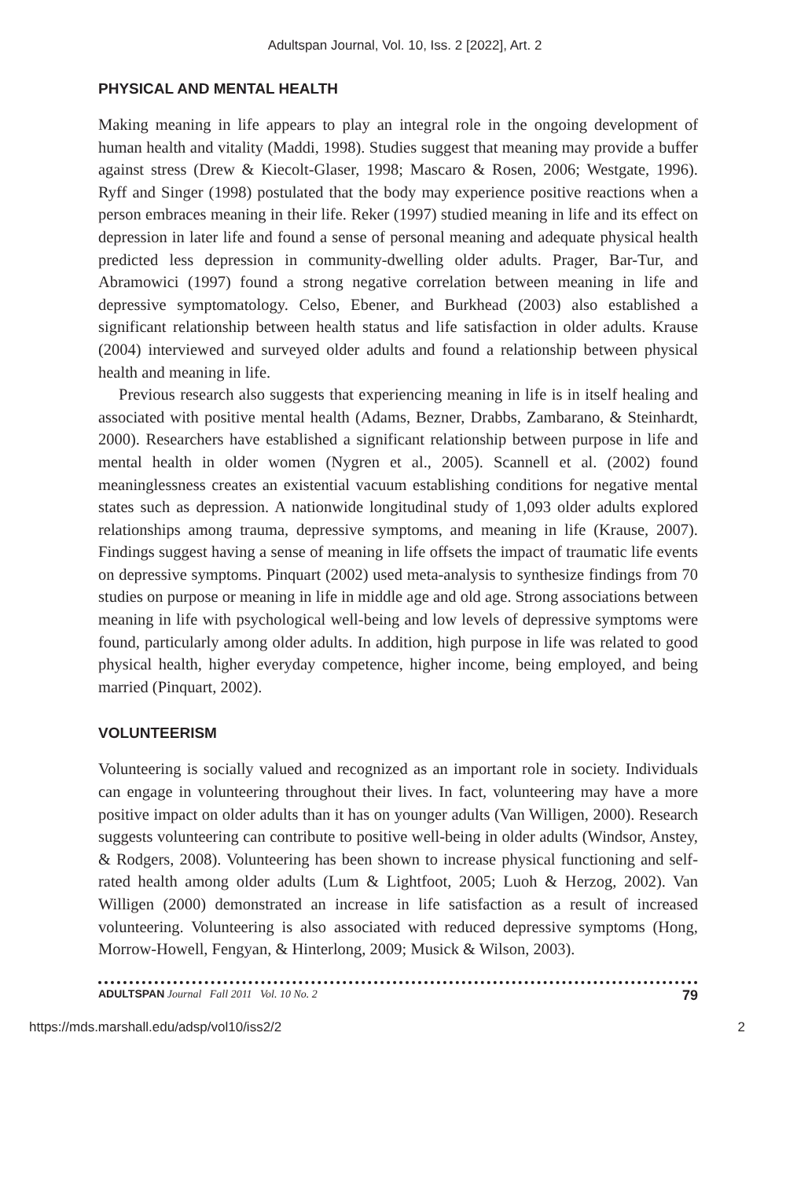Adultspan Journal, Vol. 10, Iss. 2 [2022], Art. 2
PHYSICAL AND MENTAL HEALTH
Making meaning in life appears to play an integral role in the ongoing development of human health and vitality (Maddi, 1998). Studies suggest that meaning may provide a buffer against stress (Drew & Kiecolt-Glaser, 1998; Mascaro & Rosen, 2006; Westgate, 1996). Ryff and Singer (1998) postulated that the body may experience positive reactions when a person embraces meaning in their life. Reker (1997) studied meaning in life and its effect on depression in later life and found a sense of personal meaning and adequate physical health predicted less depression in community-dwelling older adults. Prager, Bar-Tur, and Abramowici (1997) found a strong negative correlation between meaning in life and depressive symptomatology. Celso, Ebener, and Burkhead (2003) also established a significant relationship between health status and life satisfaction in older adults. Krause (2004) interviewed and surveyed older adults and found a relationship between physical health and meaning in life.
Previous research also suggests that experiencing meaning in life is in itself healing and associated with positive mental health (Adams, Bezner, Drabbs, Zambarano, & Steinhardt, 2000). Researchers have established a significant relationship between purpose in life and mental health in older women (Nygren et al., 2005). Scannell et al. (2002) found meaninglessness creates an existential vacuum establishing conditions for negative mental states such as depression. A nationwide longitudinal study of 1,093 older adults explored relationships among trauma, depressive symptoms, and meaning in life (Krause, 2007). Findings suggest having a sense of meaning in life offsets the impact of traumatic life events on depressive symptoms. Pinquart (2002) used meta-analysis to synthesize findings from 70 studies on purpose or meaning in life in middle age and old age. Strong associations between meaning in life with psychological well-being and low levels of depressive symptoms were found, particularly among older adults. In addition, high purpose in life was related to good physical health, higher everyday competence, higher income, being employed, and being married (Pinquart, 2002).
VOLUNTEERISM
Volunteering is socially valued and recognized as an important role in society. Individuals can engage in volunteering throughout their lives. In fact, volunteering may have a more positive impact on older adults than it has on younger adults (Van Willigen, 2000). Research suggests volunteering can contribute to positive well-being in older adults (Windsor, Anstey, & Rodgers, 2008). Volunteering has been shown to increase physical functioning and self-rated health among older adults (Lum & Lightfoot, 2005; Luoh & Herzog, 2002). Van Willigen (2000) demonstrated an increase in life satisfaction as a result of increased volunteering. Volunteering is also associated with reduced depressive symptoms (Hong, Morrow-Howell, Fengyan, & Hinterlong, 2009; Musick & Wilson, 2003).
ADULTSPAN Journal Fall 2011 Vol. 10 No. 2 79
https://mds.marshall.edu/adsp/vol10/iss2/2 2